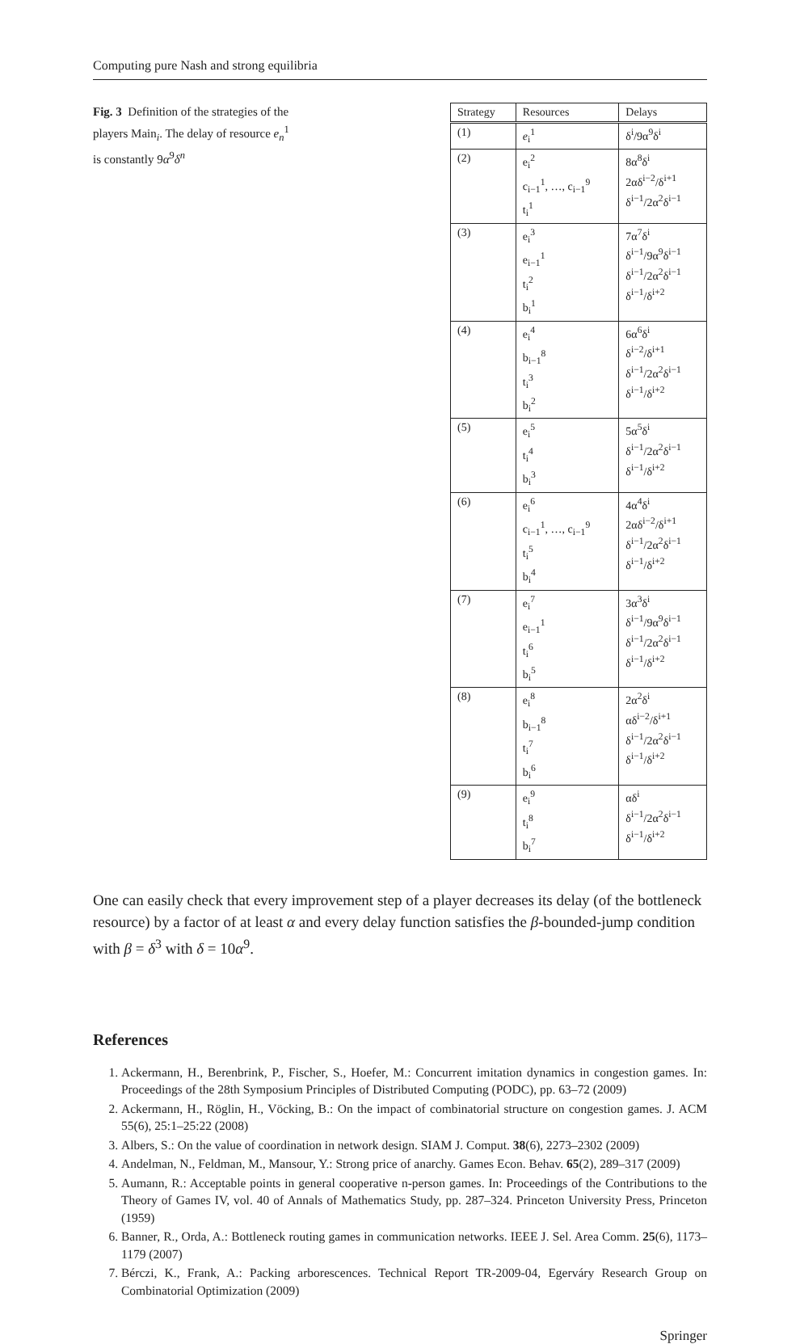Computing pure Nash and strong equilibria
Fig. 3 Definition of the strategies of the players Main<sub>i</sub>. The delay of resource e<sub>n</sub><sup>1</sup> is constantly 9α<sup>9</sup>δ<sup>n</sup>
| Strategy | Resources | Delays |
| --- | --- | --- |
| (1) | e<sub>i</sub><sup>1</sup> | δ<sup>i</sup>/9α<sup>9</sup>δ<sup>i</sup> |
| (2) | e<sub>i</sub><sup>2</sup> c<sub>i−1</sub><sup>1</sup>, …, c<sub>i−1</sub><sup>9</sup> t<sub>i</sub><sup>1</sup> | 8α<sup>8</sup>δ<sup>i</sup> 2αδ<sup>i−2</sup>/δ<sup>i+1</sup> δ<sup>i−1</sup>/2α<sup>2</sup>δ<sup>i−1</sup> |
| (3) | e<sub>i</sub><sup>3</sup> e<sub>i−1</sub><sup>1</sup> t<sub>i</sub><sup>2</sup> b<sub>i</sub><sup>1</sup> | 7α<sup>7</sup>δ<sup>i</sup> δ<sup>i−1</sup>/9α<sup>9</sup>δ<sup>i−1</sup> δ<sup>i−1</sup>/2α<sup>2</sup>δ<sup>i−1</sup> δ<sup>i−1</sup>/δ<sup>i+2</sup> |
| (4) | e<sub>i</sub><sup>4</sup> b<sub>i−1</sub><sup>8</sup> t<sub>i</sub><sup>3</sup> b<sub>i</sub><sup>2</sup> | 6α<sup>6</sup>δ<sup>i</sup> δ<sup>i−2</sup>/δ<sup>i+1</sup> δ<sup>i−1</sup>/2α<sup>2</sup>δ<sup>i−1</sup> δ<sup>i−1</sup>/δ<sup>i+2</sup> |
| (5) | e<sub>i</sub><sup>5</sup> t<sub>i</sub><sup>4</sup> b<sub>i</sub><sup>3</sup> | 5α<sup>5</sup>δ<sup>i</sup> δ<sup>i−1</sup>/2α<sup>2</sup>δ<sup>i−1</sup> δ<sup>i−1</sup>/δ<sup>i+2</sup> |
| (6) | e<sub>i</sub><sup>6</sup> c<sub>i−1</sub><sup>1</sup>, …, c<sub>i−1</sub><sup>9</sup> t<sub>i</sub><sup>5</sup> b<sub>i</sub><sup>4</sup> | 4α<sup>4</sup>δ<sup>i</sup> 2αδ<sup>i−2</sup>/δ<sup>i+1</sup> δ<sup>i−1</sup>/2α<sup>2</sup>δ<sup>i−1</sup> δ<sup>i−1</sup>/δ<sup>i+2</sup> |
| (7) | e<sub>i</sub><sup>7</sup> e<sub>i−1</sub><sup>1</sup> t<sub>i</sub><sup>6</sup> b<sub>i</sub><sup>5</sup> | 3α<sup>3</sup>δ<sup>i</sup> δ<sup>i−1</sup>/9α<sup>9</sup>δ<sup>i−1</sup> δ<sup>i−1</sup>/2α<sup>2</sup>δ<sup>i−1</sup> δ<sup>i−1</sup>/δ<sup>i+2</sup> |
| (8) | e<sub>i</sub><sup>8</sup> b<sub>i−1</sub><sup>8</sup> t<sub>i</sub><sup>7</sup> b<sub>i</sub><sup>6</sup> | 2α<sup>2</sup>δ<sup>i</sup> αδ<sup>i−2</sup>/δ<sup>i+1</sup> δ<sup>i−1</sup>/2α<sup>2</sup>δ<sup>i−1</sup> δ<sup>i−1</sup>/δ<sup>i+2</sup> |
| (9) | e<sub>i</sub><sup>9</sup> t<sub>i</sub><sup>8</sup> b<sub>i</sub><sup>7</sup> | αδ<sup>i</sup> δ<sup>i−1</sup>/2α<sup>2</sup>δ<sup>i−1</sup> δ<sup>i−1</sup>/δ<sup>i+2</sup> |
One can easily check that every improvement step of a player decreases its delay (of the bottleneck resource) by a factor of at least α and every delay function satisfies the β-bounded-jump condition with β = δ<sup>3</sup> with δ = 10α<sup>9</sup>.
References
1. Ackermann, H., Berenbrink, P., Fischer, S., Hoefer, M.: Concurrent imitation dynamics in congestion games. In: Proceedings of the 28th Symposium Principles of Distributed Computing (PODC), pp. 63–72 (2009)
2. Ackermann, H., Röglin, H., Vöcking, B.: On the impact of combinatorial structure on congestion games. J. ACM 55(6), 25:1–25:22 (2008)
3. Albers, S.: On the value of coordination in network design. SIAM J. Comput. 38(6), 2273–2302 (2009)
4. Andelman, N., Feldman, M., Mansour, Y.: Strong price of anarchy. Games Econ. Behav. 65(2), 289–317 (2009)
5. Aumann, R.: Acceptable points in general cooperative n-person games. In: Proceedings of the Contributions to the Theory of Games IV, vol. 40 of Annals of Mathematics Study, pp. 287–324. Princeton University Press, Princeton (1959)
6. Banner, R., Orda, A.: Bottleneck routing games in communication networks. IEEE J. Sel. Area Comm. 25(6), 1173–1179 (2007)
7. Bérczi, K., Frank, A.: Packing arborescences. Technical Report TR-2009-04, Egerváry Research Group on Combinatorial Optimization (2009)
Springer